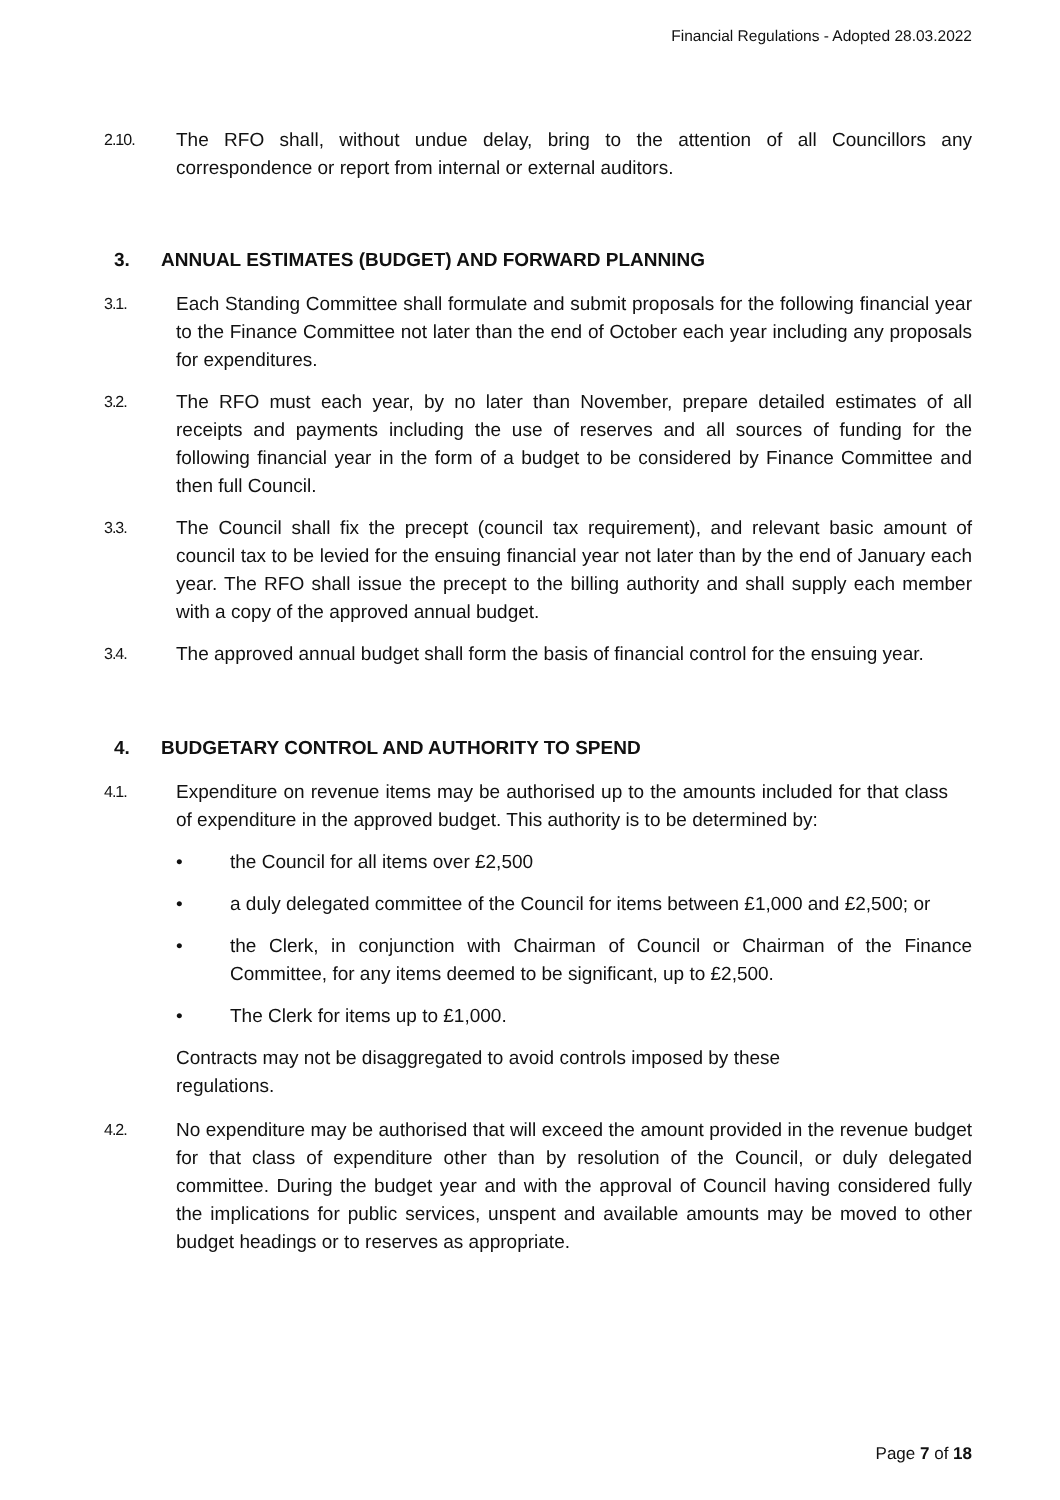Financial Regulations - Adopted 28.03.2022
2.10.
The RFO shall, without undue delay, bring to the attention of all Councillors any correspondence or report from internal or external auditors.
3. ANNUAL ESTIMATES (BUDGET) AND FORWARD PLANNING
3.1.
Each Standing Committee shall formulate and submit proposals for the following financial year to the Finance Committee not later than the end of October each year including any proposals for expenditures.
3.2.
The RFO must each year, by no later than November, prepare detailed estimates of all receipts and payments including the use of reserves and all sources of funding for the following financial year in the form of a budget to be considered by Finance Committee and then full Council.
3.3.
The Council shall fix the precept (council tax requirement), and relevant basic amount of council tax to be levied for the ensuing financial year not later than by the end of January each year. The RFO shall issue the precept to the billing authority and shall supply each member with a copy of the approved annual budget.
3.4.
The approved annual budget shall form the basis of financial control for the ensuing year.
4. BUDGETARY CONTROL AND AUTHORITY TO SPEND
4.1.
Expenditure on revenue items may be authorised up to the amounts included for that class of expenditure in the approved budget. This authority is to be determined by:
• the Council for all items over £2,500
• a duly delegated committee of the Council for items between £1,000 and £2,500; or
• the Clerk, in conjunction with Chairman of Council or Chairman of the Finance Committee, for any items deemed to be significant, up to £2,500.
• The Clerk for items up to £1,000.
Contracts may not be disaggregated to avoid controls imposed by these regulations.
4.2.
No expenditure may be authorised that will exceed the amount provided in the revenue budget for that class of expenditure other than by resolution of the Council, or duly delegated committee. During the budget year and with the approval of Council having considered fully the implications for public services, unspent and available amounts may be moved to other budget headings or to reserves as appropriate.
Page 7 of 18